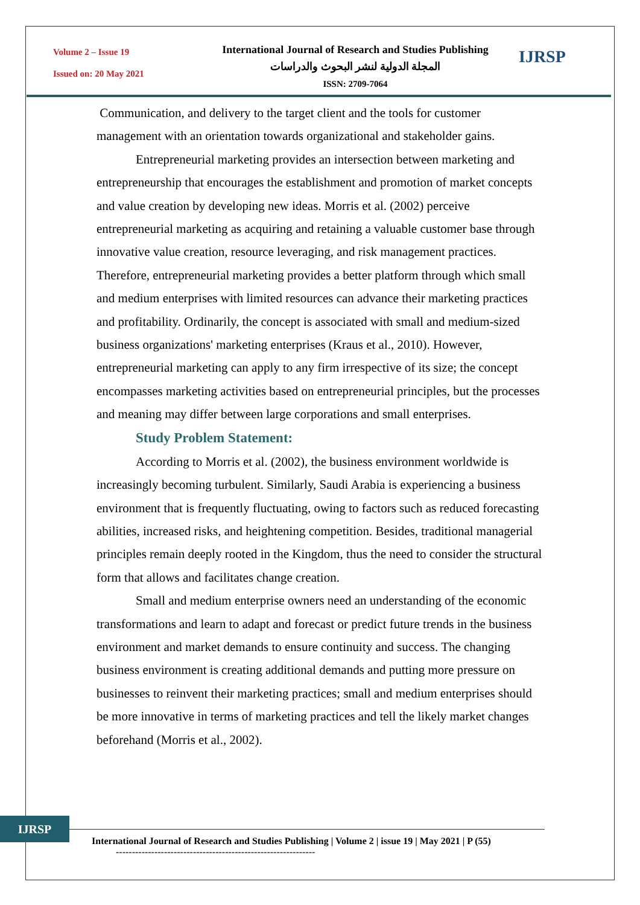Volume 2 – Issue 19
Issued on: 20 May 2021
International Journal of Research and Studies Publishing
المجلة الدولية لنشر البحوث والدراسات
ISSN: 2709-7064
IJRSP
Communication, and delivery to the target client and the tools for customer management with an orientation towards organizational and stakeholder gains.
Entrepreneurial marketing provides an intersection between marketing and entrepreneurship that encourages the establishment and promotion of market concepts and value creation by developing new ideas. Morris et al. (2002) perceive entrepreneurial marketing as acquiring and retaining a valuable customer base through innovative value creation, resource leveraging, and risk management practices. Therefore, entrepreneurial marketing provides a better platform through which small and medium enterprises with limited resources can advance their marketing practices and profitability. Ordinarily, the concept is associated with small and medium-sized business organizations' marketing enterprises (Kraus et al., 2010). However, entrepreneurial marketing can apply to any firm irrespective of its size; the concept encompasses marketing activities based on entrepreneurial principles, but the processes and meaning may differ between large corporations and small enterprises.
Study Problem Statement:
According to Morris et al. (2002), the business environment worldwide is increasingly becoming turbulent. Similarly, Saudi Arabia is experiencing a business environment that is frequently fluctuating, owing to factors such as reduced forecasting abilities, increased risks, and heightening competition. Besides, traditional managerial principles remain deeply rooted in the Kingdom, thus the need to consider the structural form that allows and facilitates change creation.
Small and medium enterprise owners need an understanding of the economic transformations and learn to adapt and forecast or predict future trends in the business environment and market demands to ensure continuity and success. The changing business environment is creating additional demands and putting more pressure on businesses to reinvent their marketing practices; small and medium enterprises should be more innovative in terms of marketing practices and tell the likely market changes beforehand (Morris et al., 2002).
IJRSP
International Journal of Research and Studies Publishing | Volume 2 | issue 19 | May 2021 | P (55)
--------------------------------------------------------------